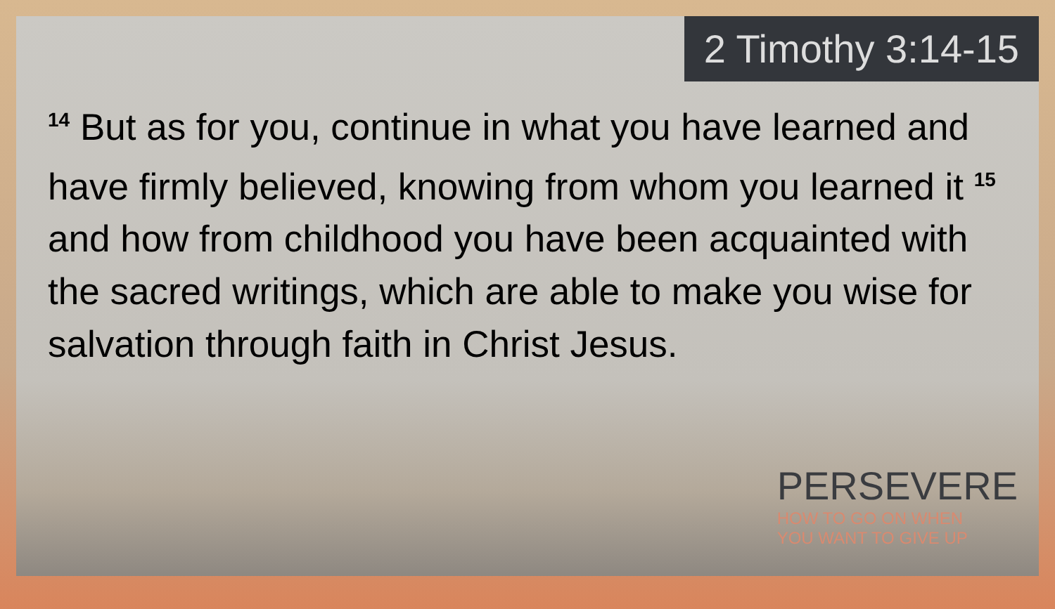2 Timothy 3:14-15
<sup>14</sup> But as for you, continue in what you have learned and have firmly believed, knowing from whom you learned it <sup>15</sup> and how from childhood you have been acquainted with the sacred writings, which are able to make you wise for salvation through faith in Christ Jesus.
PERSEVERE
HOW TO GO ON WHEN
YOU WANT TO GIVE UP